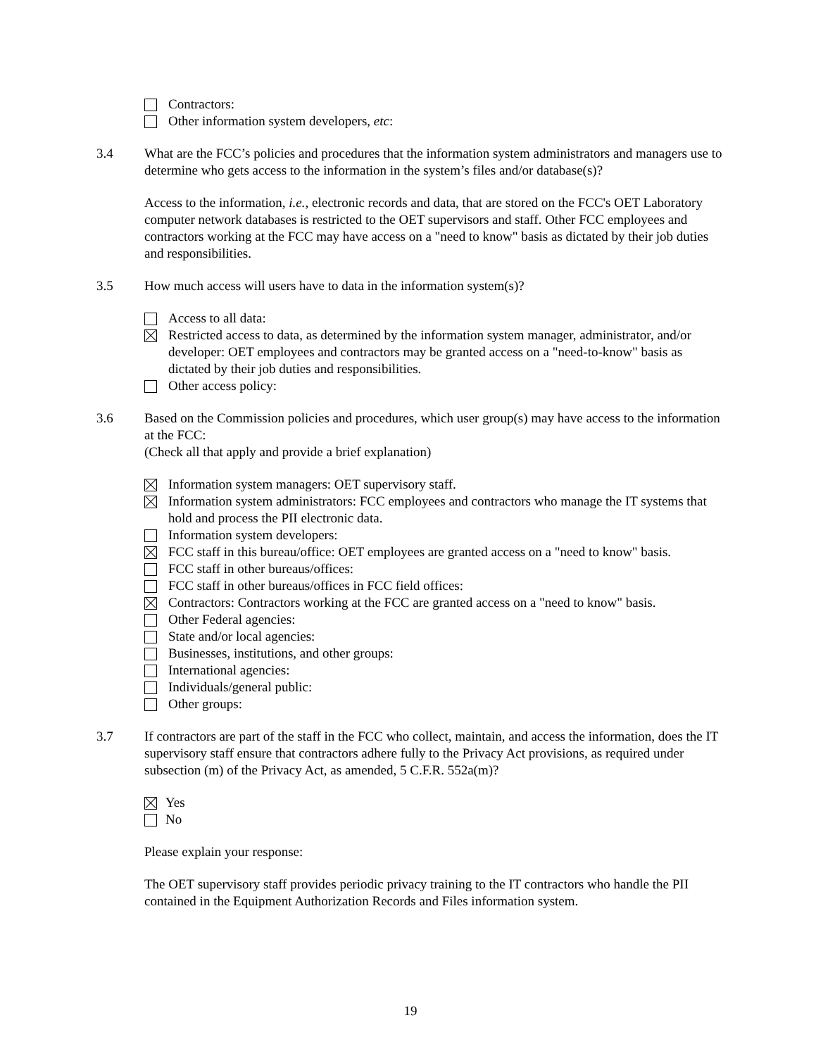Contractors:
Other information system developers, etc:
3.4 What are the FCC’s policies and procedures that the information system administrators and managers use to determine who gets access to the information in the system’s files and/or database(s)?
Access to the information, i.e., electronic records and data, that are stored on the FCC's OET Laboratory computer network databases is restricted to the OET supervisors and staff. Other FCC employees and contractors working at the FCC may have access on a "need to know" basis as dictated by their job duties and responsibilities.
3.5 How much access will users have to data in the information system(s)?
Access to all data:
Restricted access to data, as determined by the information system manager, administrator, and/or developer: OET employees and contractors may be granted access on a "need-to-know" basis as dictated by their job duties and responsibilities.
Other access policy:
3.6 Based on the Commission policies and procedures, which user group(s) may have access to the information at the FCC:
(Check all that apply and provide a brief explanation)
Information system managers: OET supervisory staff.
Information system administrators: FCC employees and contractors who manage the IT systems that hold and process the PII electronic data.
Information system developers:
FCC staff in this bureau/office: OET employees are granted access on a "need to know" basis.
FCC staff in other bureaus/offices:
FCC staff in other bureaus/offices in FCC field offices:
Contractors: Contractors working at the FCC are granted access on a "need to know" basis.
Other Federal agencies:
State and/or local agencies:
Businesses, institutions, and other groups:
International agencies:
Individuals/general public:
Other groups:
3.7 If contractors are part of the staff in the FCC who collect, maintain, and access the information, does the IT supervisory staff ensure that contractors adhere fully to the Privacy Act provisions, as required under subsection (m) of the Privacy Act, as amended, 5 C.F.R. 552a(m)?
Yes
No
Please explain your response:
The OET supervisory staff provides periodic privacy training to the IT contractors who handle the PII contained in the Equipment Authorization Records and Files information system.
19